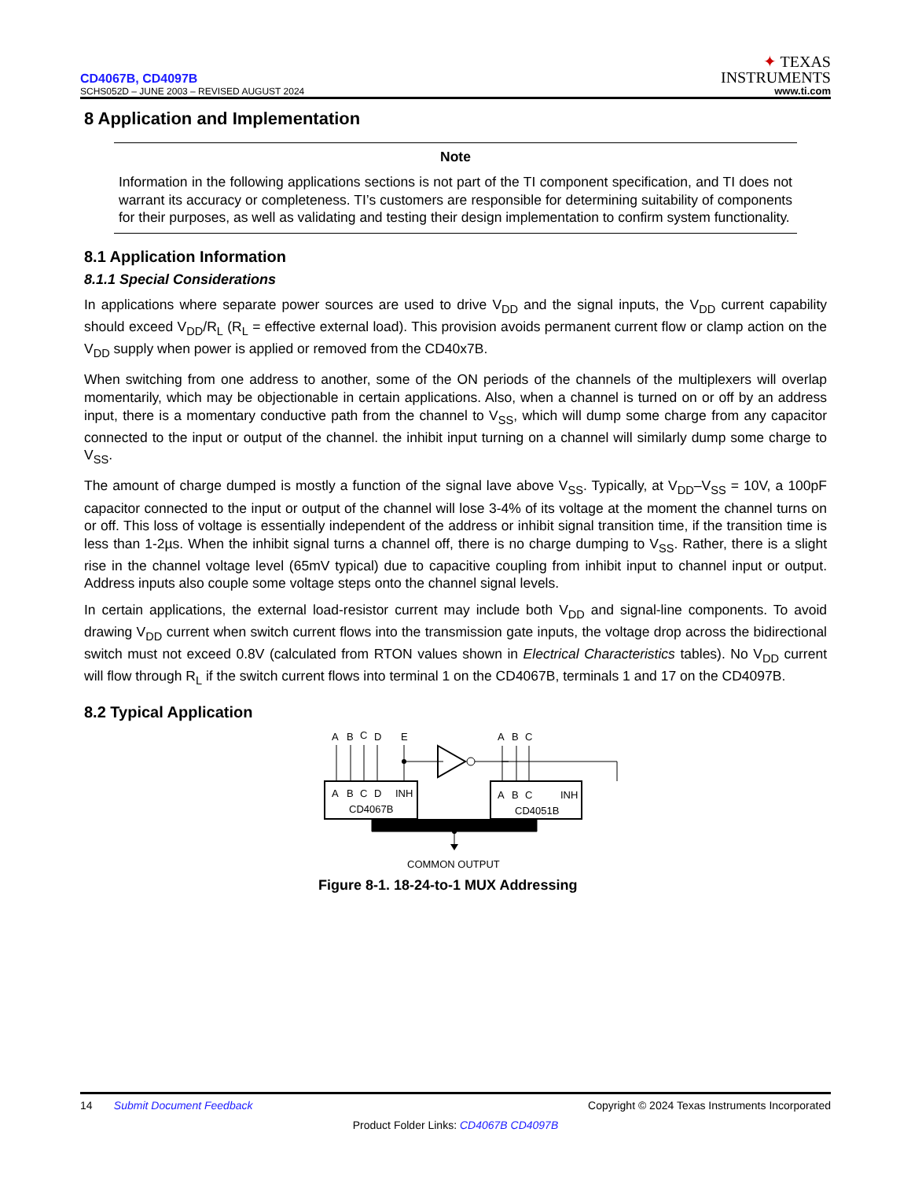CD4067B, CD4097B
SCHS052D – JUNE 2003 – REVISED AUGUST 2024
✦ TEXAS
INSTRUMENTS
www.ti.com
8 Application and Implementation
Note
Information in the following applications sections is not part of the TI component specification, and TI does not warrant its accuracy or completeness. TI’s customers are responsible for determining suitability of components for their purposes, as well as validating and testing their design implementation to confirm system functionality.
8.1 Application Information
8.1.1 Special Considerations
In applications where separate power sources are used to drive V<sub>DD</sub> and the signal inputs, the V<sub>DD</sub> current capability should exceed V<sub>DD</sub>/R<sub>L</sub> (R<sub>L</sub> = effective external load). This provision avoids permanent current flow or clamp action on the V<sub>DD</sub> supply when power is applied or removed from the CD40x7B.
When switching from one address to another, some of the ON periods of the channels of the multiplexers will overlap momentarily, which may be objectionable in certain applications. Also, when a channel is turned on or off by an address input, there is a momentary conductive path from the channel to V<sub>SS</sub>, which will dump some charge from any capacitor connected to the input or output of the channel. the inhibit input turning on a channel will similarly dump some charge to V<sub>SS</sub>.
The amount of charge dumped is mostly a function of the signal lave above V<sub>SS</sub>. Typically, at V<sub>DD</sub>–V<sub>SS</sub> = 10V, a 100pF capacitor connected to the input or output of the channel will lose 3-4% of its voltage at the moment the channel turns on or off. This loss of voltage is essentially independent of the address or inhibit signal transition time, if the transition time is less than 1-2µs. When the inhibit signal turns a channel off, there is no charge dumping to V<sub>SS</sub>. Rather, there is a slight rise in the channel voltage level (65mV typical) due to capacitive coupling from inhibit input to channel input or output. Address inputs also couple some voltage steps onto the channel signal levels.
In certain applications, the external load-resistor current may include both V<sub>DD</sub> and signal-line components. To avoid drawing V<sub>DD</sub> current when switch current flows into the transmission gate inputs, the voltage drop across the bidirectional switch must not exceed 0.8V (calculated from RTON values shown in Electrical Characteristics tables). No V<sub>DD</sub> current will flow through R<sub>L</sub> if the switch current flows into terminal 1 on the CD4067B, terminals 1 and 17 on the CD4097B.
8.2 Typical Application
A
B
C
D
E
A
B
C
A
B
C
D
INH
CD4067B
A
B
C
INH
CD4051B
COMMON OUTPUT
Figure 8-1. 18-24-to-1 MUX Addressing
14 Submit Document Feedback
Copyright © 2024 Texas Instruments Incorporated
Product Folder Links: CD4067B CD4097B